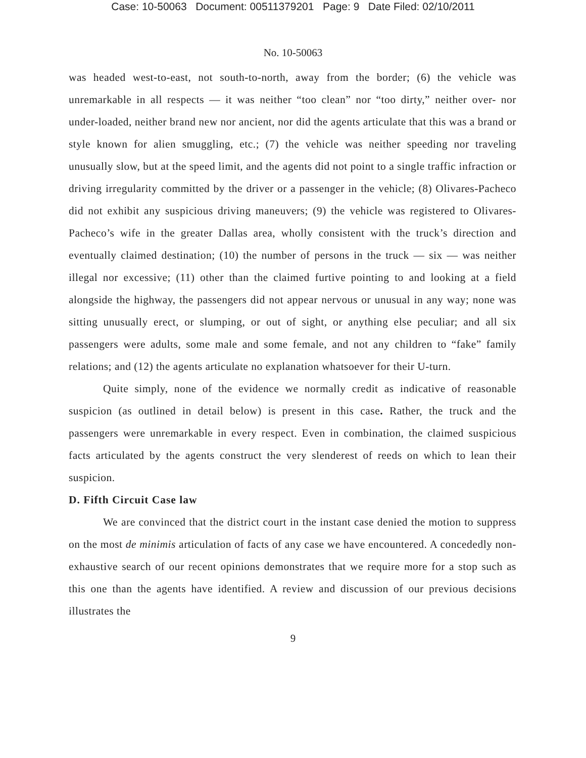Case: 10-50063 Document: 00511379201 Page: 9 Date Filed: 02/10/2011
No. 10-50063
was headed west-to-east, not south-to-north, away from the border; (6) the vehicle was unremarkable in all respects — it was neither “too clean” nor “too dirty,” neither over- nor under-loaded, neither brand new nor ancient, nor did the agents articulate that this was a brand or style known for alien smuggling, etc.; (7) the vehicle was neither speeding nor traveling unusually slow, but at the speed limit, and the agents did not point to a single traffic infraction or driving irregularity committed by the driver or a passenger in the vehicle; (8) Olivares-Pacheco did not exhibit any suspicious driving maneuvers; (9) the vehicle was registered to Olivares-Pacheco’s wife in the greater Dallas area, wholly consistent with the truck’s direction and eventually claimed destination; (10) the number of persons in the truck — six — was neither illegal nor excessive; (11) other than the claimed furtive pointing to and looking at a field alongside the highway, the passengers did not appear nervous or unusual in any way; none was sitting unusually erect, or slumping, or out of sight, or anything else peculiar; and all six passengers were adults, some male and some female, and not any children to “fake” family relations; and (12) the agents articulate no explanation whatsoever for their U-turn.
Quite simply, none of the evidence we normally credit as indicative of reasonable suspicion (as outlined in detail below) is present in this case. Rather, the truck and the passengers were unremarkable in every respect. Even in combination, the claimed suspicious facts articulated by the agents construct the very slenderest of reeds on which to lean their suspicion.
D. Fifth Circuit Case law
We are convinced that the district court in the instant case denied the motion to suppress on the most de minimis articulation of facts of any case we have encountered. A concededly non-exhaustive search of our recent opinions demonstrates that we require more for a stop such as this one than the agents have identified. A review and discussion of our previous decisions illustrates the
9